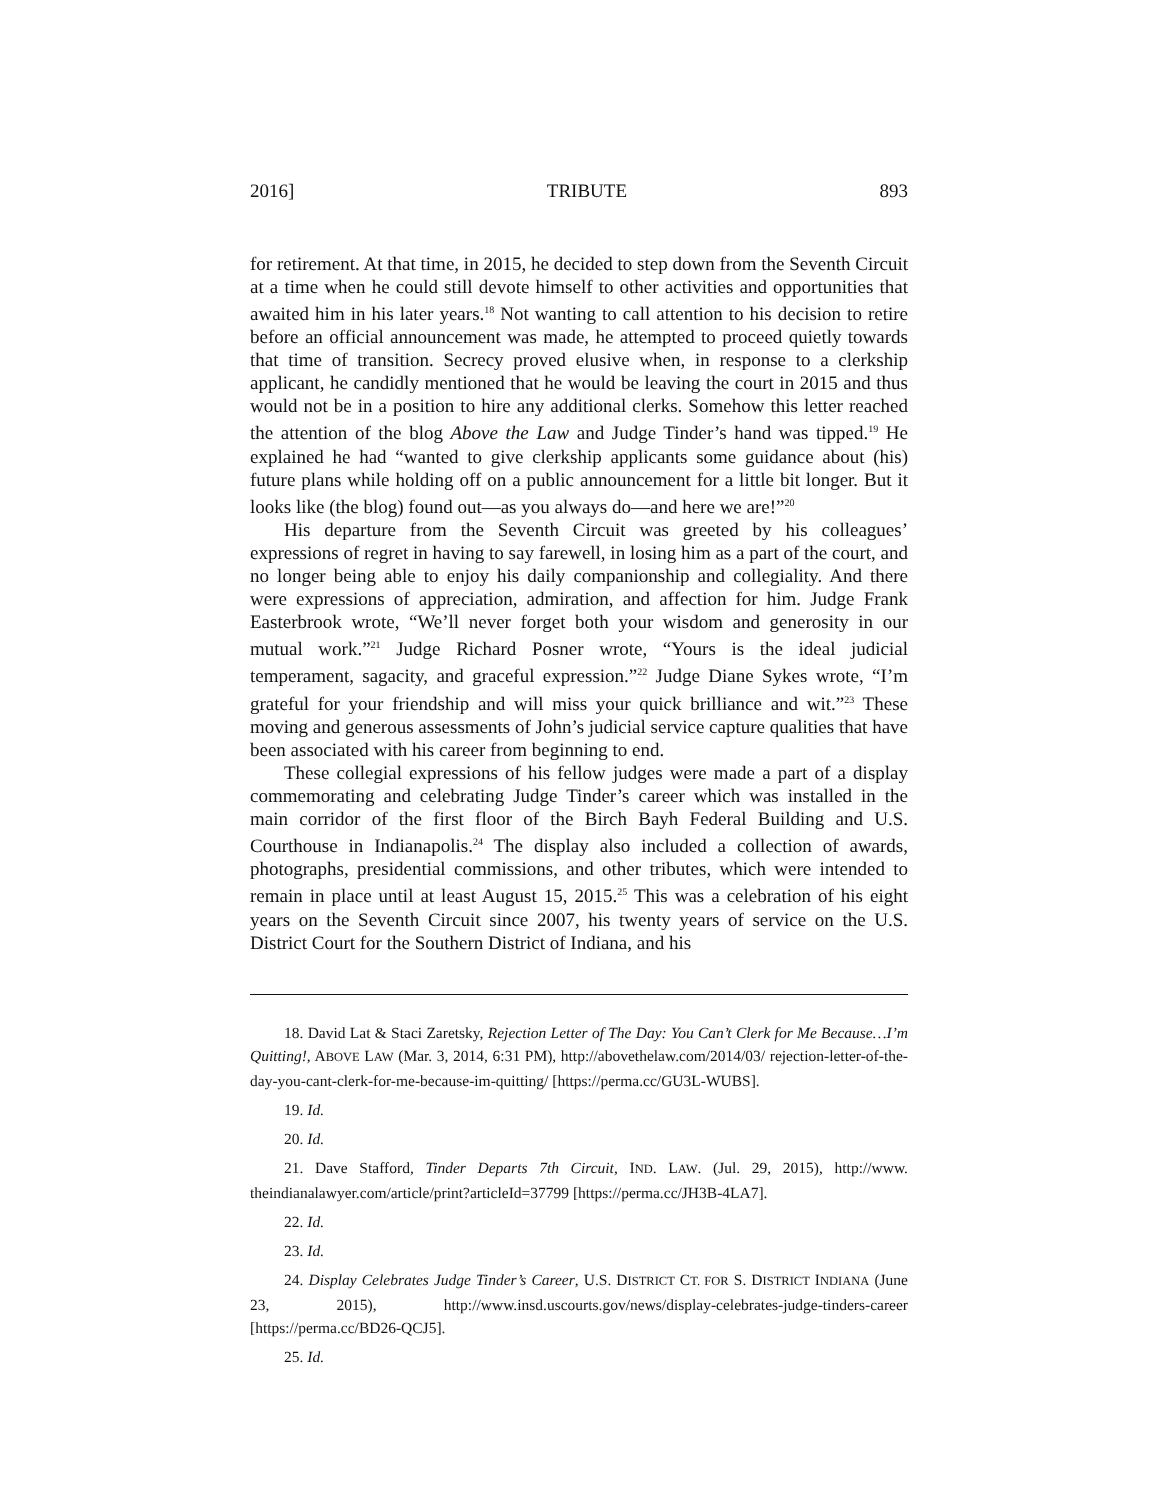2016] TRIBUTE 893
for retirement. At that time, in 2015, he decided to step down from the Seventh Circuit at a time when he could still devote himself to other activities and opportunities that awaited him in his later years.<sup>18</sup> Not wanting to call attention to his decision to retire before an official announcement was made, he attempted to proceed quietly towards that time of transition. Secrecy proved elusive when, in response to a clerkship applicant, he candidly mentioned that he would be leaving the court in 2015 and thus would not be in a position to hire any additional clerks. Somehow this letter reached the attention of the blog Above the Law and Judge Tinder’s hand was tipped.<sup>19</sup> He explained he had “wanted to give clerkship applicants some guidance about (his) future plans while holding off on a public announcement for a little bit longer. But it looks like (the blog) found out—as you always do—and here we are!”<sup>20</sup>
His departure from the Seventh Circuit was greeted by his colleagues’ expressions of regret in having to say farewell, in losing him as a part of the court, and no longer being able to enjoy his daily companionship and collegiality. And there were expressions of appreciation, admiration, and affection for him. Judge Frank Easterbrook wrote, “We’ll never forget both your wisdom and generosity in our mutual work.”<sup>21</sup> Judge Richard Posner wrote, “Yours is the ideal judicial temperament, sagacity, and graceful expression.”<sup>22</sup> Judge Diane Sykes wrote, “I’m grateful for your friendship and will miss your quick brilliance and wit.”<sup>23</sup> These moving and generous assessments of John’s judicial service capture qualities that have been associated with his career from beginning to end.
These collegial expressions of his fellow judges were made a part of a display commemorating and celebrating Judge Tinder’s career which was installed in the main corridor of the first floor of the Birch Bayh Federal Building and U.S. Courthouse in Indianapolis.<sup>24</sup> The display also included a collection of awards, photographs, presidential commissions, and other tributes, which were intended to remain in place until at least August 15, 2015.<sup>25</sup> This was a celebration of his eight years on the Seventh Circuit since 2007, his twenty years of service on the U.S. District Court for the Southern District of Indiana, and his
18. David Lat & Staci Zaretsky, Rejection Letter of The Day: You Can’t Clerk for Me Because…I’m Quitting!, ABOVE LAW (Mar. 3, 2014, 6:31 PM), http://abovethelaw.com/2014/03/ rejection-letter-of-the-day-you-cant-clerk-for-me-because-im-quitting/ [https://perma.cc/GU3L-WUBS].
19. Id.
20. Id.
21. Dave Stafford, Tinder Departs 7th Circuit, IND. LAW. (Jul. 29, 2015), http://www. theindianalawyer.com/article/print?articleId=37799 [https://perma.cc/JH3B-4LA7].
22. Id.
23. Id.
24. Display Celebrates Judge Tinder’s Career, U.S. DISTRICT CT. FOR S. DISTRICT INDIANA (June 23, 2015), http://www.insd.uscourts.gov/news/display-celebrates-judge-tinders-career [https://perma.cc/BD26-QCJ5].
25. Id.